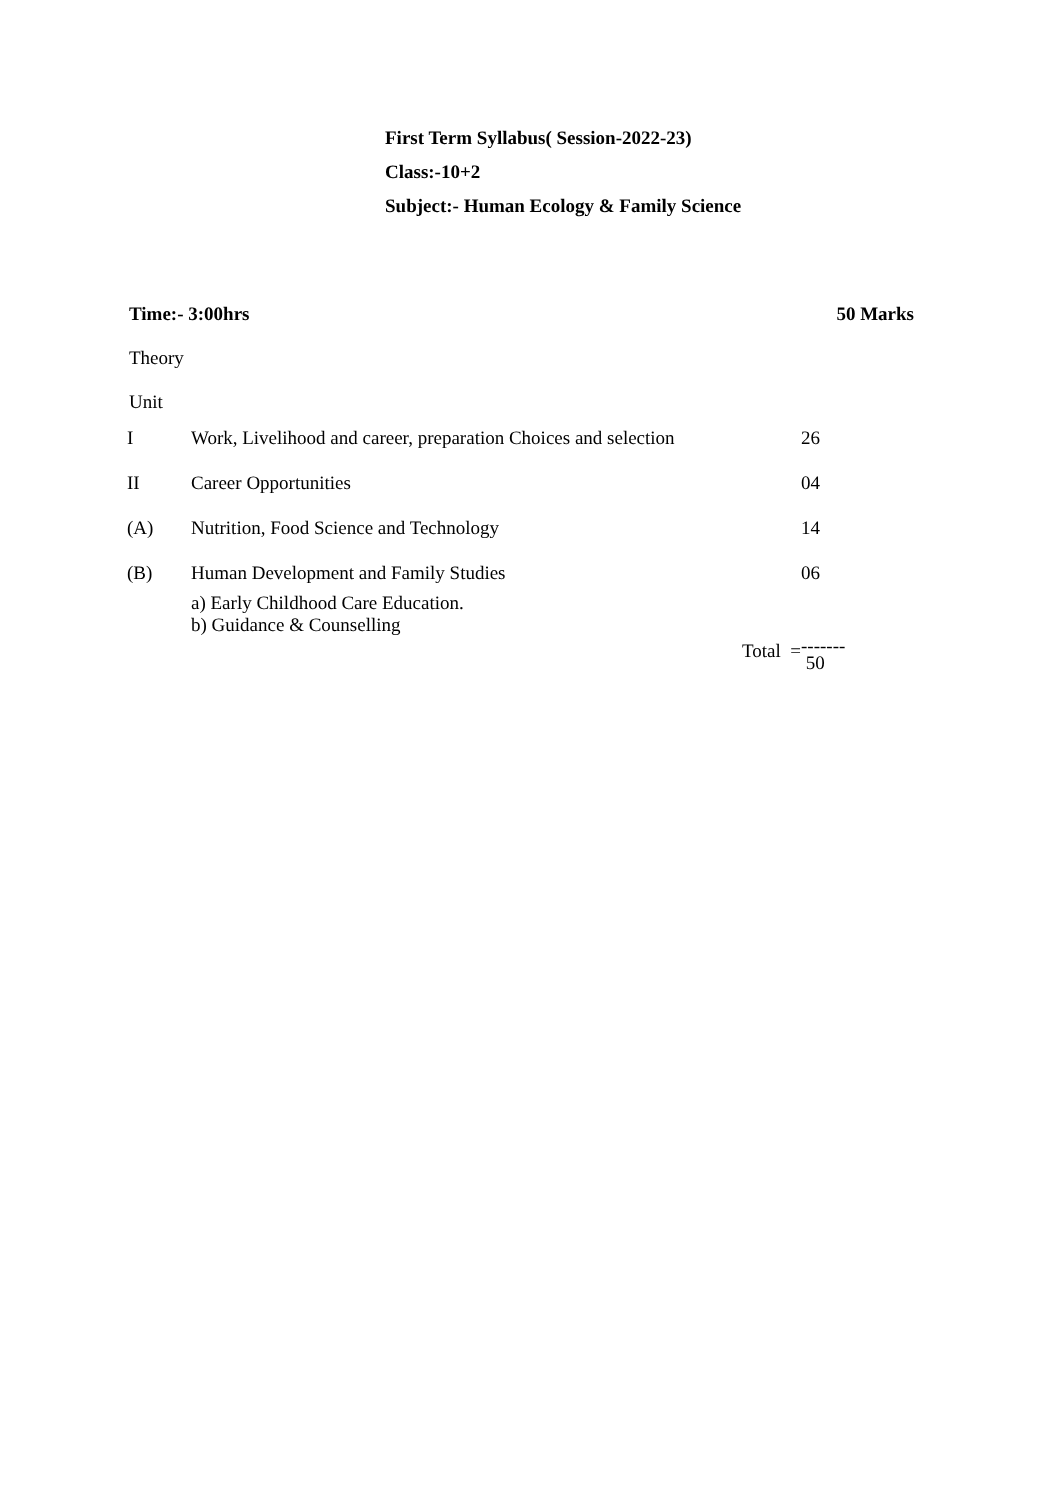First Term Syllabus( Session-2022-23)
Class:-10+2
Subject:- Human Ecology & Family Science
Time:- 3:00hrs 50 Marks
Theory
Unit
| I | Work, Livelihood and career, preparation Choices and selection | 26 |
| II | Career Opportunities | 04 |
| (A) | Nutrition, Food Science and Technology | 14 |
| (B) | Human Development and Family Studies a) Early Childhood Care Education. b) Guidance & Counselling | 06 |
| | Total = | ------- 50 |